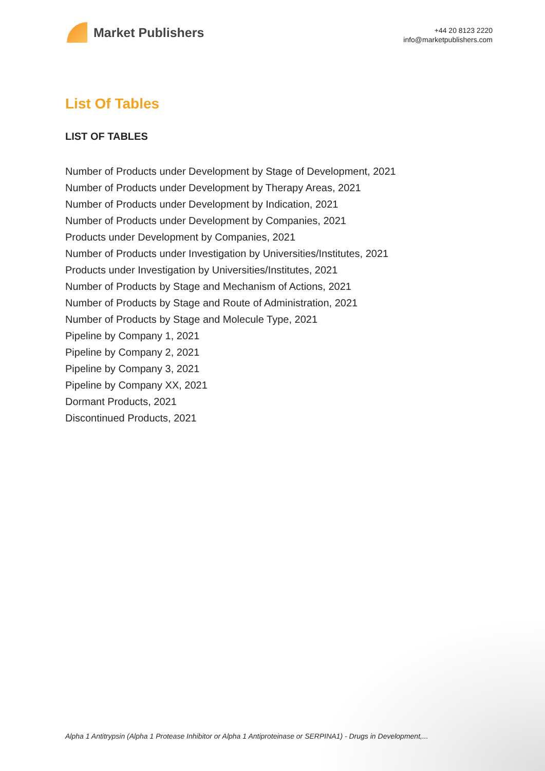Market Publishers
+44 20 8123 2220
info@marketpublishers.com
List Of Tables
LIST OF TABLES
Number of Products under Development by Stage of Development, 2021
Number of Products under Development by Therapy Areas, 2021
Number of Products under Development by Indication, 2021
Number of Products under Development by Companies, 2021
Products under Development by Companies, 2021
Number of Products under Investigation by Universities/Institutes, 2021
Products under Investigation by Universities/Institutes, 2021
Number of Products by Stage and Mechanism of Actions, 2021
Number of Products by Stage and Route of Administration, 2021
Number of Products by Stage and Molecule Type, 2021
Pipeline by Company 1, 2021
Pipeline by Company 2, 2021
Pipeline by Company 3, 2021
Pipeline by Company XX, 2021
Dormant Products, 2021
Discontinued Products, 2021
Alpha 1 Antitrypsin (Alpha 1 Protease Inhibitor or Alpha 1 Antiproteinase or SERPINA1) - Drugs in Development,...